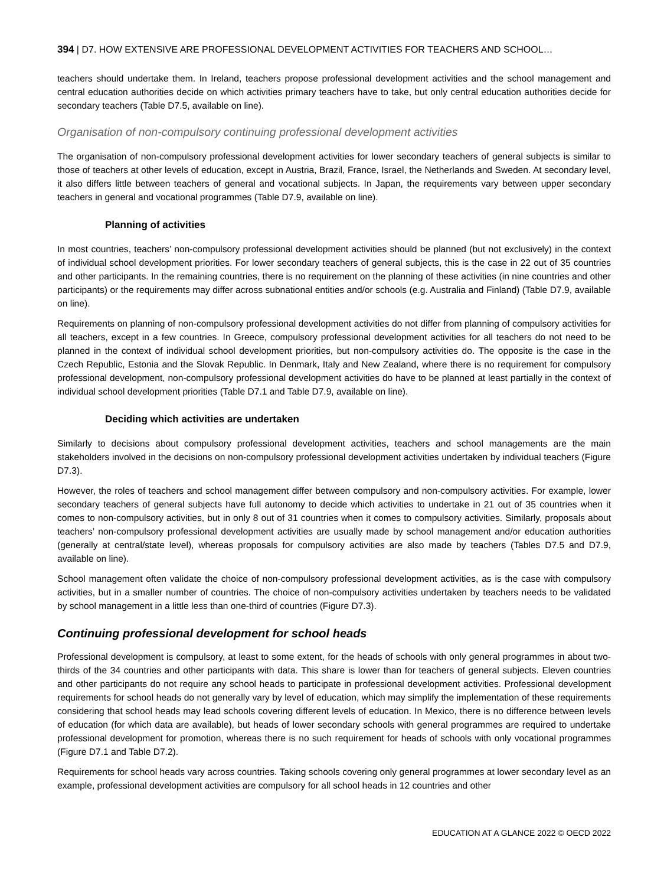394 | D7. HOW EXTENSIVE ARE PROFESSIONAL DEVELOPMENT ACTIVITIES FOR TEACHERS AND SCHOOL…
teachers should undertake them. In Ireland, teachers propose professional development activities and the school management and central education authorities decide on which activities primary teachers have to take, but only central education authorities decide for secondary teachers (Table D7.5, available on line).
Organisation of non-compulsory continuing professional development activities
The organisation of non-compulsory professional development activities for lower secondary teachers of general subjects is similar to those of teachers at other levels of education, except in Austria, Brazil, France, Israel, the Netherlands and Sweden. At secondary level, it also differs little between teachers of general and vocational subjects. In Japan, the requirements vary between upper secondary teachers in general and vocational programmes (Table D7.9, available on line).
Planning of activities
In most countries, teachers’ non-compulsory professional development activities should be planned (but not exclusively) in the context of individual school development priorities. For lower secondary teachers of general subjects, this is the case in 22 out of 35 countries and other participants. In the remaining countries, there is no requirement on the planning of these activities (in nine countries and other participants) or the requirements may differ across subnational entities and/or schools (e.g. Australia and Finland) (Table D7.9, available on line).
Requirements on planning of non-compulsory professional development activities do not differ from planning of compulsory activities for all teachers, except in a few countries. In Greece, compulsory professional development activities for all teachers do not need to be planned in the context of individual school development priorities, but non-compulsory activities do. The opposite is the case in the Czech Republic, Estonia and the Slovak Republic. In Denmark, Italy and New Zealand, where there is no requirement for compulsory professional development, non-compulsory professional development activities do have to be planned at least partially in the context of individual school development priorities (Table D7.1 and Table D7.9, available on line).
Deciding which activities are undertaken
Similarly to decisions about compulsory professional development activities, teachers and school managements are the main stakeholders involved in the decisions on non-compulsory professional development activities undertaken by individual teachers (Figure D7.3).
However, the roles of teachers and school management differ between compulsory and non-compulsory activities. For example, lower secondary teachers of general subjects have full autonomy to decide which activities to undertake in 21 out of 35 countries when it comes to non-compulsory activities, but in only 8 out of 31 countries when it comes to compulsory activities. Similarly, proposals about teachers’ non-compulsory professional development activities are usually made by school management and/or education authorities (generally at central/state level), whereas proposals for compulsory activities are also made by teachers (Tables D7.5 and D7.9, available on line).
School management often validate the choice of non-compulsory professional development activities, as is the case with compulsory activities, but in a smaller number of countries. The choice of non-compulsory activities undertaken by teachers needs to be validated by school management in a little less than one-third of countries (Figure D7.3).
Continuing professional development for school heads
Professional development is compulsory, at least to some extent, for the heads of schools with only general programmes in about two-thirds of the 34 countries and other participants with data. This share is lower than for teachers of general subjects. Eleven countries and other participants do not require any school heads to participate in professional development activities. Professional development requirements for school heads do not generally vary by level of education, which may simplify the implementation of these requirements considering that school heads may lead schools covering different levels of education. In Mexico, there is no difference between levels of education (for which data are available), but heads of lower secondary schools with general programmes are required to undertake professional development for promotion, whereas there is no such requirement for heads of schools with only vocational programmes (Figure D7.1 and Table D7.2).
Requirements for school heads vary across countries. Taking schools covering only general programmes at lower secondary level as an example, professional development activities are compulsory for all school heads in 12 countries and other
EDUCATION AT A GLANCE 2022 © OECD 2022